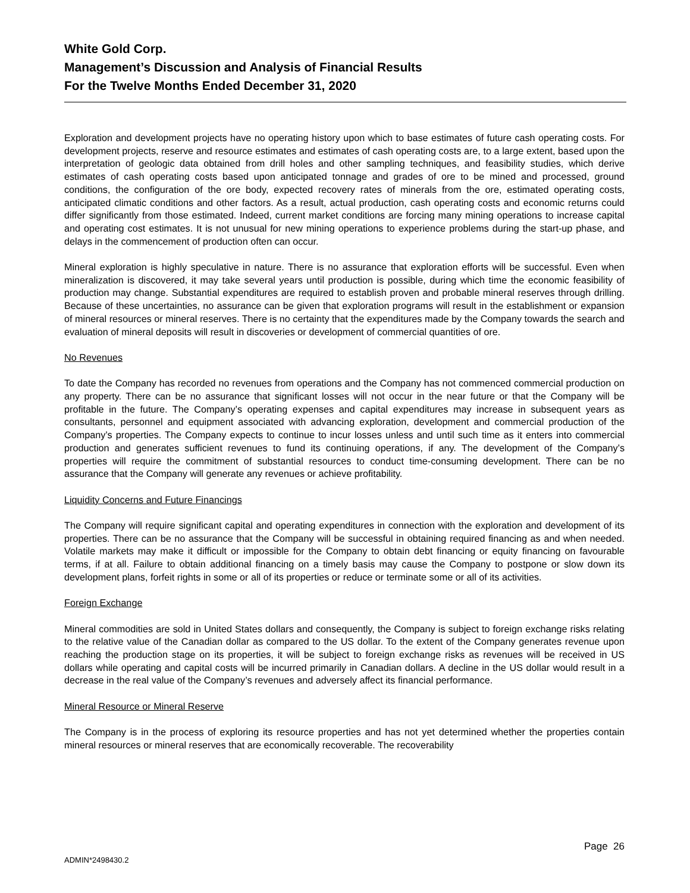White Gold Corp.
Management’s Discussion and Analysis of Financial Results
For the Twelve Months Ended December 31, 2020
Exploration and development projects have no operating history upon which to base estimates of future cash operating costs. For development projects, reserve and resource estimates and estimates of cash operating costs are, to a large extent, based upon the interpretation of geologic data obtained from drill holes and other sampling techniques, and feasibility studies, which derive estimates of cash operating costs based upon anticipated tonnage and grades of ore to be mined and processed, ground conditions, the configuration of the ore body, expected recovery rates of minerals from the ore, estimated operating costs, anticipated climatic conditions and other factors. As a result, actual production, cash operating costs and economic returns could differ significantly from those estimated. Indeed, current market conditions are forcing many mining operations to increase capital and operating cost estimates. It is not unusual for new mining operations to experience problems during the start-up phase, and delays in the commencement of production often can occur.
Mineral exploration is highly speculative in nature. There is no assurance that exploration efforts will be successful. Even when mineralization is discovered, it may take several years until production is possible, during which time the economic feasibility of production may change. Substantial expenditures are required to establish proven and probable mineral reserves through drilling. Because of these uncertainties, no assurance can be given that exploration programs will result in the establishment or expansion of mineral resources or mineral reserves. There is no certainty that the expenditures made by the Company towards the search and evaluation of mineral deposits will result in discoveries or development of commercial quantities of ore.
No Revenues
To date the Company has recorded no revenues from operations and the Company has not commenced commercial production on any property. There can be no assurance that significant losses will not occur in the near future or that the Company will be profitable in the future. The Company’s operating expenses and capital expenditures may increase in subsequent years as consultants, personnel and equipment associated with advancing exploration, development and commercial production of the Company’s properties. The Company expects to continue to incur losses unless and until such time as it enters into commercial production and generates sufficient revenues to fund its continuing operations, if any. The development of the Company’s properties will require the commitment of substantial resources to conduct time-consuming development. There can be no assurance that the Company will generate any revenues or achieve profitability.
Liquidity Concerns and Future Financings
The Company will require significant capital and operating expenditures in connection with the exploration and development of its properties. There can be no assurance that the Company will be successful in obtaining required financing as and when needed. Volatile markets may make it difficult or impossible for the Company to obtain debt financing or equity financing on favourable terms, if at all. Failure to obtain additional financing on a timely basis may cause the Company to postpone or slow down its development plans, forfeit rights in some or all of its properties or reduce or terminate some or all of its activities.
Foreign Exchange
Mineral commodities are sold in United States dollars and consequently, the Company is subject to foreign exchange risks relating to the relative value of the Canadian dollar as compared to the US dollar. To the extent of the Company generates revenue upon reaching the production stage on its properties, it will be subject to foreign exchange risks as revenues will be received in US dollars while operating and capital costs will be incurred primarily in Canadian dollars. A decline in the US dollar would result in a decrease in the real value of the Company’s revenues and adversely affect its financial performance.
Mineral Resource or Mineral Reserve
The Company is in the process of exploring its resource properties and has not yet determined whether the properties contain mineral resources or mineral reserves that are economically recoverable. The recoverability
Page 26
ADMIN*2498430.2